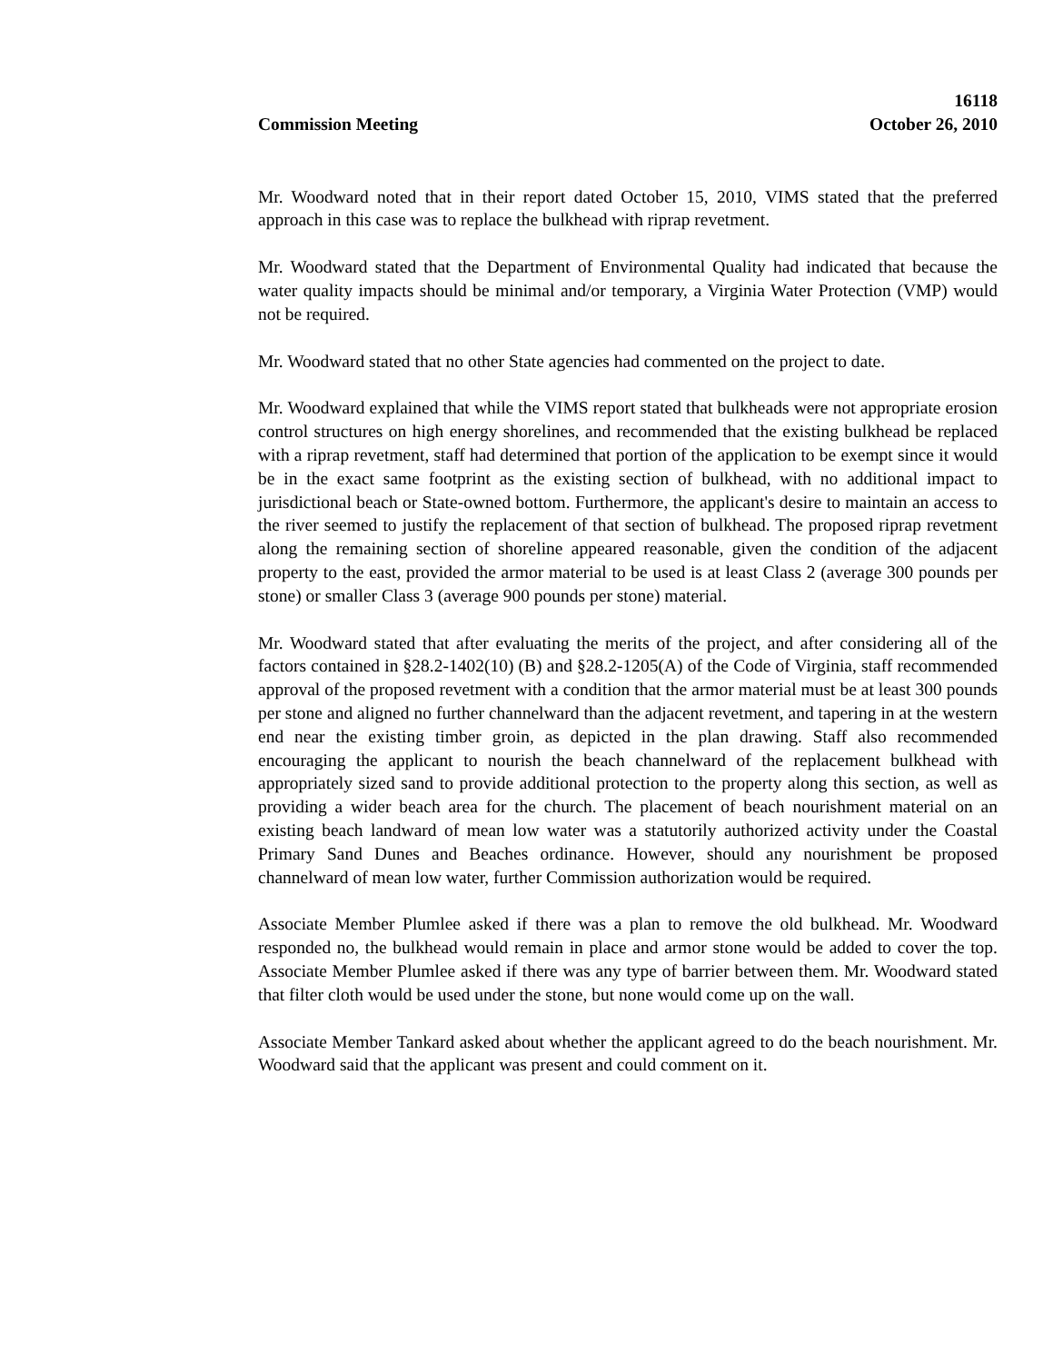16118
Commission Meeting October 26, 2010
Mr. Woodward noted that in their report dated October 15, 2010, VIMS stated that the preferred approach in this case was to replace the bulkhead with riprap revetment.
Mr. Woodward stated that the Department of Environmental Quality had indicated that because the water quality impacts should be minimal and/or temporary, a Virginia Water Protection (VMP) would not be required.
Mr. Woodward stated that no other State agencies had commented on the project to date.
Mr. Woodward explained that while the VIMS report stated that bulkheads were not appropriate erosion control structures on high energy shorelines, and recommended that the existing bulkhead be replaced with a riprap revetment, staff had determined that portion of the application to be exempt since it would be in the exact same footprint as the existing section of bulkhead, with no additional impact to jurisdictional beach or State-owned bottom. Furthermore, the applicant's desire to maintain an access to the river seemed to justify the replacement of that section of bulkhead. The proposed riprap revetment along the remaining section of shoreline appeared reasonable, given the condition of the adjacent property to the east, provided the armor material to be used is at least Class 2 (average 300 pounds per stone) or smaller Class 3 (average 900 pounds per stone) material.
Mr. Woodward stated that after evaluating the merits of the project, and after considering all of the factors contained in §28.2-1402(10) (B) and §28.2-1205(A) of the Code of Virginia, staff recommended approval of the proposed revetment with a condition that the armor material must be at least 300 pounds per stone and aligned no further channelward than the adjacent revetment, and tapering in at the western end near the existing timber groin, as depicted in the plan drawing. Staff also recommended encouraging the applicant to nourish the beach channelward of the replacement bulkhead with appropriately sized sand to provide additional protection to the property along this section, as well as providing a wider beach area for the church. The placement of beach nourishment material on an existing beach landward of mean low water was a statutorily authorized activity under the Coastal Primary Sand Dunes and Beaches ordinance. However, should any nourishment be proposed channelward of mean low water, further Commission authorization would be required.
Associate Member Plumlee asked if there was a plan to remove the old bulkhead. Mr. Woodward responded no, the bulkhead would remain in place and armor stone would be added to cover the top. Associate Member Plumlee asked if there was any type of barrier between them. Mr. Woodward stated that filter cloth would be used under the stone, but none would come up on the wall.
Associate Member Tankard asked about whether the applicant agreed to do the beach nourishment. Mr. Woodward said that the applicant was present and could comment on it.